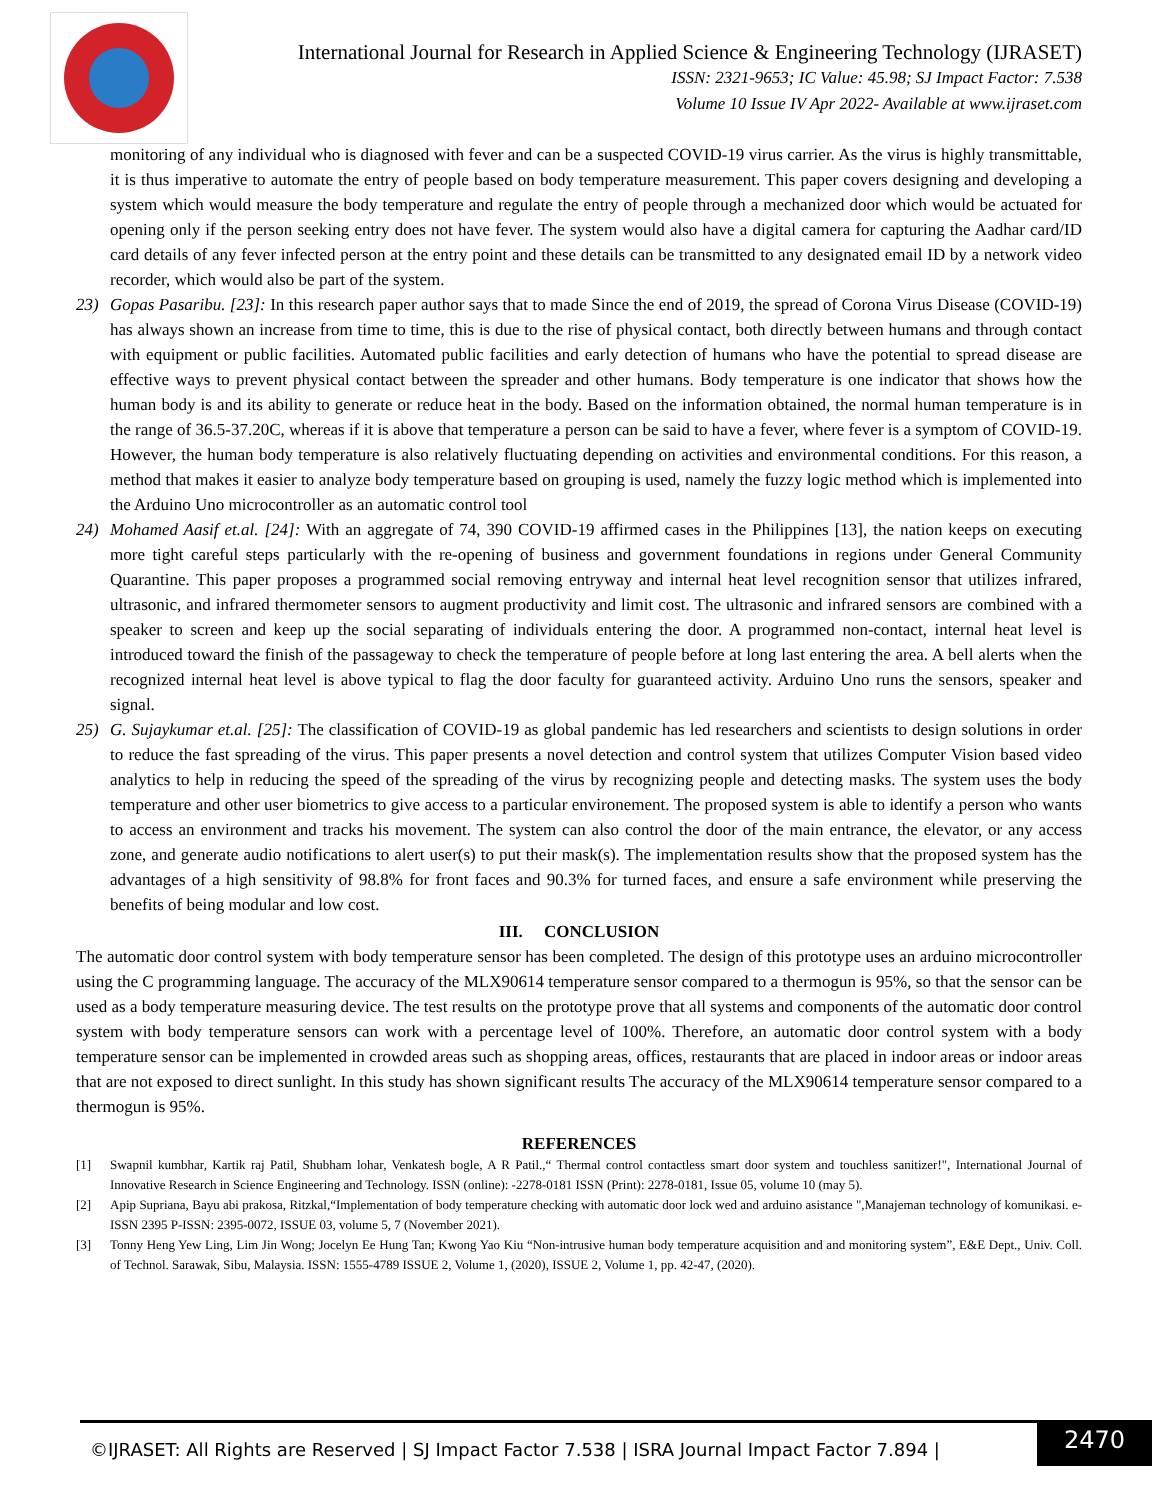International Journal for Research in Applied Science & Engineering Technology (IJRASET)
ISSN: 2321-9653; IC Value: 45.98; SJ Impact Factor: 7.538
Volume 10 Issue IV Apr 2022- Available at www.ijraset.com
monitoring of any individual who is diagnosed with fever and can be a suspected COVID-19 virus carrier. As the virus is highly transmittable, it is thus imperative to automate the entry of people based on body temperature measurement. This paper covers designing and developing a system which would measure the body temperature and regulate the entry of people through a mechanized door which would be actuated for opening only if the person seeking entry does not have fever. The system would also have a digital camera for capturing the Aadhar card/ID card details of any fever infected person at the entry point and these details can be transmitted to any designated email ID by a network video recorder, which would also be part of the system.
23) Gopas Pasaribu. [23]: In this research paper author says that to made Since the end of 2019, the spread of Corona Virus Disease (COVID-19) has always shown an increase from time to time, this is due to the rise of physical contact, both directly between humans and through contact with equipment or public facilities. Automated public facilities and early detection of humans who have the potential to spread disease are effective ways to prevent physical contact between the spreader and other humans. Body temperature is one indicator that shows how the human body is and its ability to generate or reduce heat in the body. Based on the information obtained, the normal human temperature is in the range of 36.5-37.20C, whereas if it is above that temperature a person can be said to have a fever, where fever is a symptom of COVID-19. However, the human body temperature is also relatively fluctuating depending on activities and environmental conditions. For this reason, a method that makes it easier to analyze body temperature based on grouping is used, namely the fuzzy logic method which is implemented into the Arduino Uno microcontroller as an automatic control tool
24) Mohamed Aasif et.al. [24]: With an aggregate of 74, 390 COVID-19 affirmed cases in the Philippines [13], the nation keeps on executing more tight careful steps particularly with the re-opening of business and government foundations in regions under General Community Quarantine. This paper proposes a programmed social removing entryway and internal heat level recognition sensor that utilizes infrared, ultrasonic, and infrared thermometer sensors to augment productivity and limit cost. The ultrasonic and infrared sensors are combined with a speaker to screen and keep up the social separating of individuals entering the door. A programmed non-contact, internal heat level is introduced toward the finish of the passageway to check the temperature of people before at long last entering the area. A bell alerts when the recognized internal heat level is above typical to flag the door faculty for guaranteed activity. Arduino Uno runs the sensors, speaker and signal.
25) G. Sujaykumar et.al. [25]: The classification of COVID-19 as global pandemic has led researchers and scientists to design solutions in order to reduce the fast spreading of the virus. This paper presents a novel detection and control system that utilizes Computer Vision based video analytics to help in reducing the speed of the spreading of the virus by recognizing people and detecting masks. The system uses the body temperature and other user biometrics to give access to a particular environement. The proposed system is able to identify a person who wants to access an environment and tracks his movement. The system can also control the door of the main entrance, the elevator, or any access zone, and generate audio notifications to alert user(s) to put their mask(s). The implementation results show that the proposed system has the advantages of a high sensitivity of 98.8% for front faces and 90.3% for turned faces, and ensure a safe environment while preserving the benefits of being modular and low cost.
III. CONCLUSION
The automatic door control system with body temperature sensor has been completed. The design of this prototype uses an arduino microcontroller using the C programming language. The accuracy of the MLX90614 temperature sensor compared to a thermogun is 95%, so that the sensor can be used as a body temperature measuring device. The test results on the prototype prove that all systems and components of the automatic door control system with body temperature sensors can work with a percentage level of 100%. Therefore, an automatic door control system with a body temperature sensor can be implemented in crowded areas such as shopping areas, offices, restaurants that are placed in indoor areas or indoor areas that are not exposed to direct sunlight. In this study has shown significant results The accuracy of the MLX90614 temperature sensor compared to a thermogun is 95%.
REFERENCES
[1] Swapnil kumbhar, Kartik raj Patil, Shubham lohar, Venkatesh bogle, A R Patil.,“ Thermal control contactless smart door system and touchless sanitizer!", International Journal of Innovative Research in Science Engineering and Technology. ISSN (online): -2278-0181 ISSN (Print): 2278-0181, Issue 05, volume 10 (may 5).
[2] Apip Supriana, Bayu abi prakosa, Ritzkal,“Implementation of body temperature checking with automatic door lock wed and arduino asistance ",Manajeman technology of komunikasi. e-ISSN 2395 P-ISSN: 2395-0072, ISSUE 03, volume 5, 7 (November 2021).
[3] Tonny Heng Yew Ling, Lim Jin Wong; Jocelyn Ee Hung Tan; Kwong Yao Kiu “Non-intrusive human body temperature acquisition and and monitoring system”, E&E Dept., Univ. Coll. of Technol. Sarawak, Sibu, Malaysia. ISSN: 1555-4789 ISSUE 2, Volume 1, (2020), ISSUE 2, Volume 1, pp. 42-47, (2020).
©IJRASET: All Rights are Reserved | SJ Impact Factor 7.538 | ISRA Journal Impact Factor 7.894 |
2470